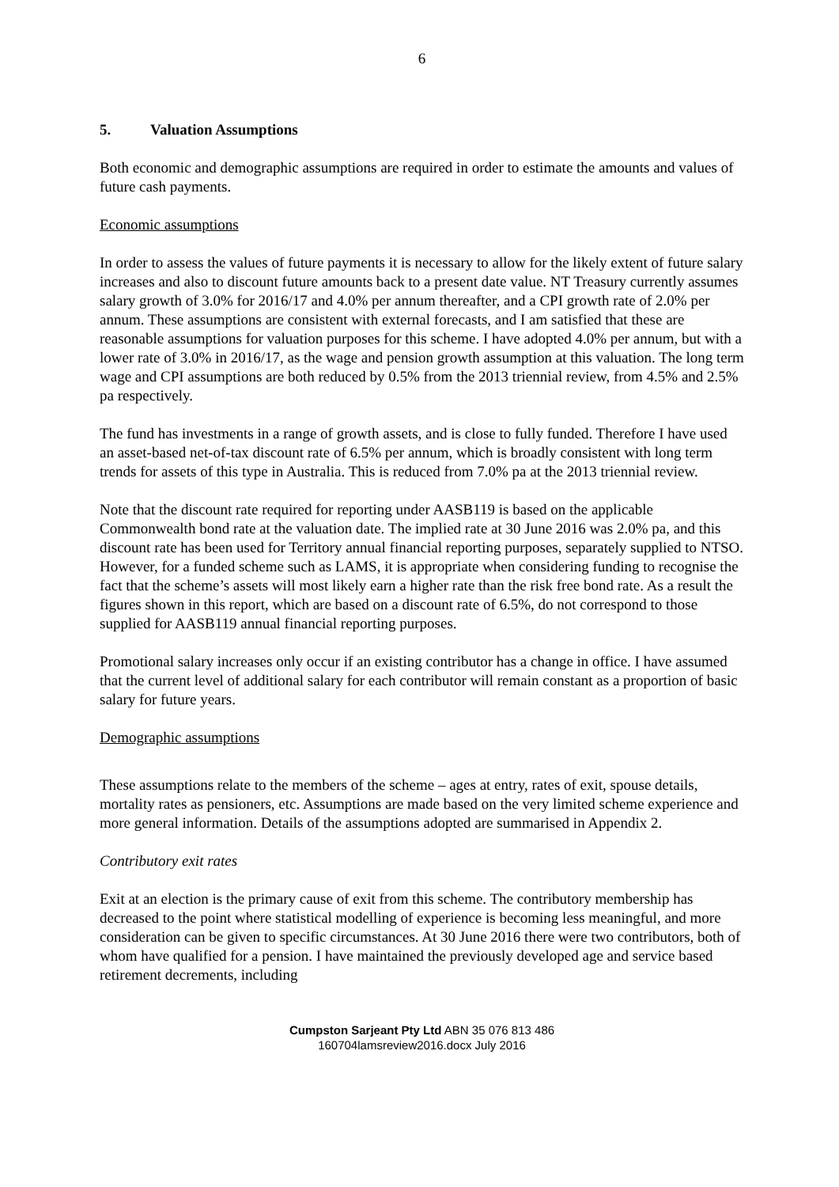6
5. Valuation Assumptions
Both economic and demographic assumptions are required in order to estimate the amounts and values of future cash payments.
Economic assumptions
In order to assess the values of future payments it is necessary to allow for the likely extent of future salary increases and also to discount future amounts back to a present date value. NT Treasury currently assumes salary growth of 3.0% for 2016/17 and 4.0% per annum thereafter, and a CPI growth rate of 2.0% per annum. These assumptions are consistent with external forecasts, and I am satisfied that these are reasonable assumptions for valuation purposes for this scheme. I have adopted 4.0% per annum, but with a lower rate of 3.0% in 2016/17, as the wage and pension growth assumption at this valuation. The long term wage and CPI assumptions are both reduced by 0.5% from the 2013 triennial review, from 4.5% and 2.5% pa respectively.
The fund has investments in a range of growth assets, and is close to fully funded. Therefore I have used an asset-based net-of-tax discount rate of 6.5% per annum, which is broadly consistent with long term trends for assets of this type in Australia. This is reduced from 7.0% pa at the 2013 triennial review.
Note that the discount rate required for reporting under AASB119 is based on the applicable Commonwealth bond rate at the valuation date. The implied rate at 30 June 2016 was 2.0% pa, and this discount rate has been used for Territory annual financial reporting purposes, separately supplied to NTSO. However, for a funded scheme such as LAMS, it is appropriate when considering funding to recognise the fact that the scheme’s assets will most likely earn a higher rate than the risk free bond rate. As a result the figures shown in this report, which are based on a discount rate of 6.5%, do not correspond to those supplied for AASB119 annual financial reporting purposes.
Promotional salary increases only occur if an existing contributor has a change in office. I have assumed that the current level of additional salary for each contributor will remain constant as a proportion of basic salary for future years.
Demographic assumptions
These assumptions relate to the members of the scheme – ages at entry, rates of exit, spouse details, mortality rates as pensioners, etc. Assumptions are made based on the very limited scheme experience and more general information. Details of the assumptions adopted are summarised in Appendix 2.
Contributory exit rates
Exit at an election is the primary cause of exit from this scheme. The contributory membership has decreased to the point where statistical modelling of experience is becoming less meaningful, and more consideration can be given to specific circumstances. At 30 June 2016 there were two contributors, both of whom have qualified for a pension. I have maintained the previously developed age and service based retirement decrements, including
Cumpston Sarjeant Pty Ltd ABN 35 076 813 486
160704lamsreview2016.docx July 2016